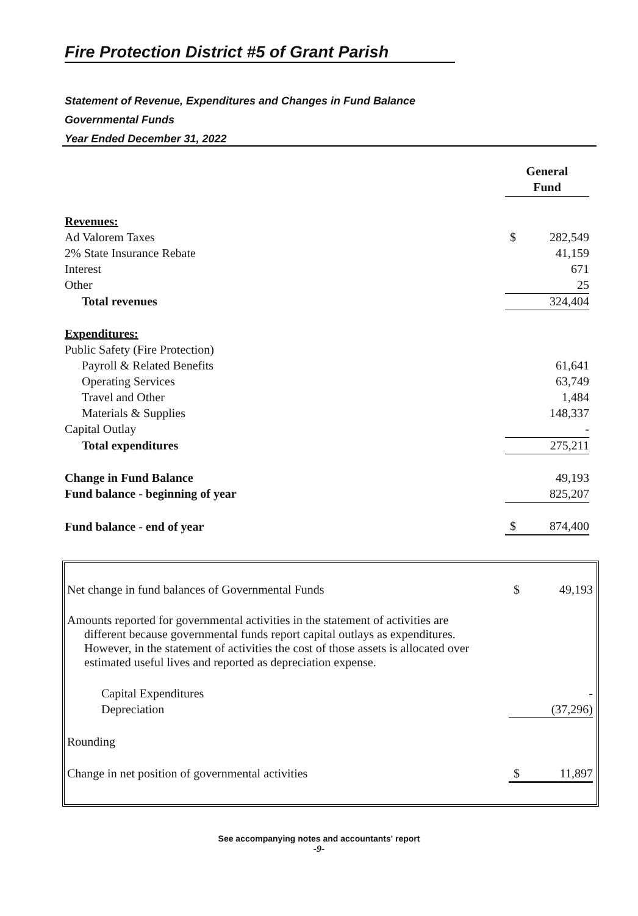Fire Protection District #5 of Grant Parish
Statement of Revenue, Expenditures and Changes in Fund Balance
Governmental Funds
Year Ended December 31, 2022
| | General Fund | |
| Revenues: | | |
| Ad Valorem Taxes | $ | 282,549 |
| 2% State Insurance Rebate | | 41,159 |
| Interest | | 671 |
| Other | | 25 |
| Total revenues | | 324,404 |
| Expenditures: | | |
| Public Safety (Fire Protection) | | |
| Payroll & Related Benefits | | 61,641 |
| Operating Services | | 63,749 |
| Travel and Other | | 1,484 |
| Materials & Supplies | | 148,337 |
| Capital Outlay | | - |
| Total expenditures | | 275,211 |
| Change in Fund Balance | | 49,193 |
| Fund balance - beginning of year | | 825,207 |
| Fund balance - end of year | $ | 874,400 |
| Net change in fund balances of Governmental Funds | $ | 49,193 |
| Amounts reported for governmental activities in the statement of activities are different because governmental funds report capital outlays as expenditures. However, in the statement of activities the cost of those assets is allocated over estimated useful lives and reported as depreciation expense. | | |
| Capital Expenditures | | - |
| Depreciation | | (37,296) |
| Rounding | | |
| Change in net position of governmental activities | $ | 11,897 |
See accompanying notes and accountants' report
-9-